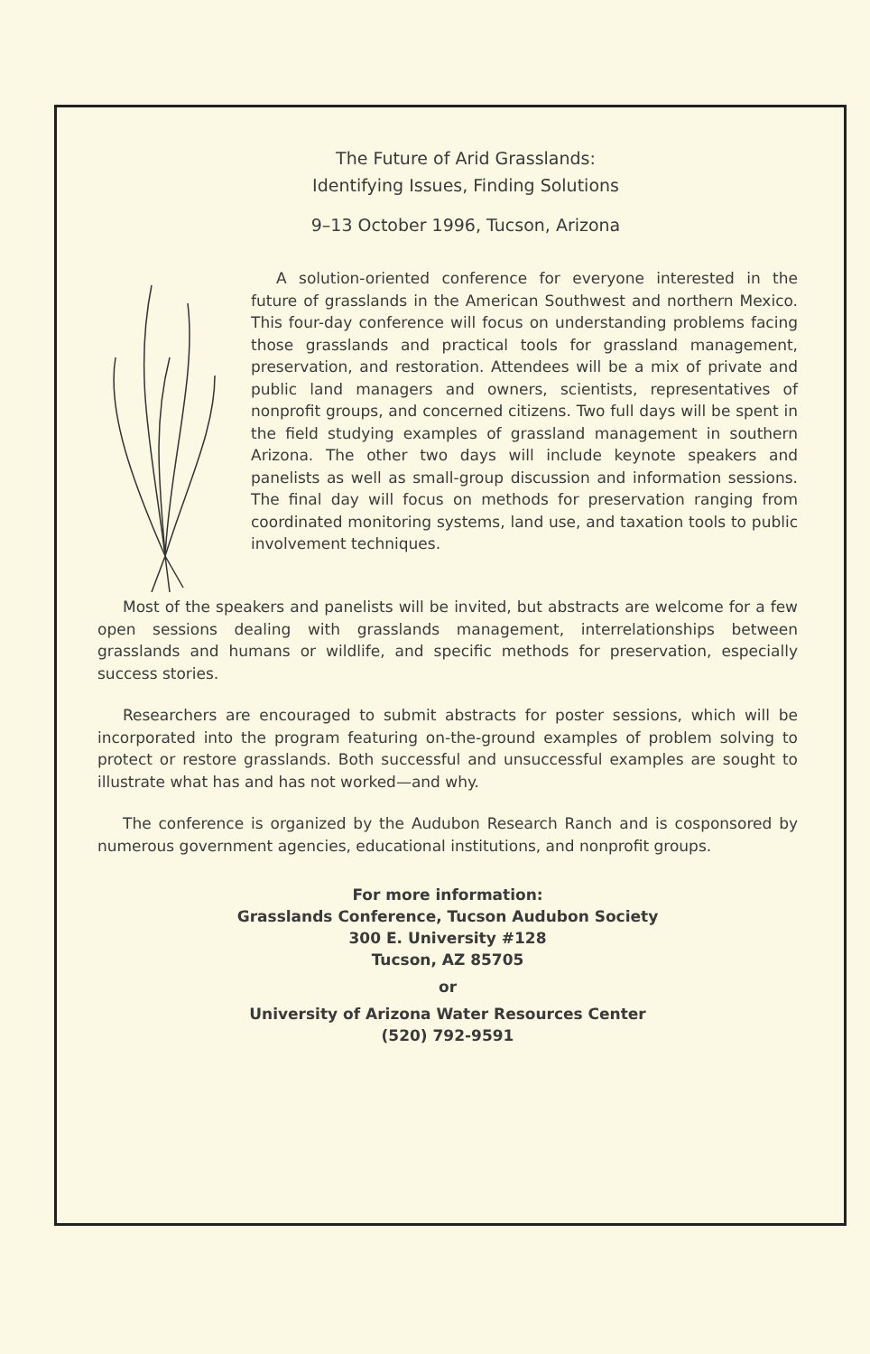The Future of Arid Grasslands:
Identifying Issues, Finding Solutions
9–13 October 1996, Tucson, Arizona
A solution-oriented conference for everyone interested in the future of grasslands in the American Southwest and northern Mexico. This four-day conference will focus on understanding problems facing those grasslands and practical tools for grassland management, preservation, and restoration. Attendees will be a mix of private and public land managers and owners, scientists, representatives of nonprofit groups, and concerned citizens. Two full days will be spent in the field studying examples of grassland management in southern Arizona. The other two days will include keynote speakers and panelists as well as small-group discussion and information sessions. The final day will focus on methods for preservation ranging from coordinated monitoring systems, land use, and taxation tools to public involvement techniques.
Most of the speakers and panelists will be invited, but abstracts are welcome for a few open sessions dealing with grasslands management, interrelationships between grasslands and humans or wildlife, and specific methods for preservation, especially success stories.
Researchers are encouraged to submit abstracts for poster sessions, which will be incorporated into the program featuring on-the-ground examples of problem solving to protect or restore grasslands. Both successful and unsuccessful examples are sought to illustrate what has and has not worked—and why.
The conference is organized by the Audubon Research Ranch and is cosponsored by numerous government agencies, educational institutions, and nonprofit groups.
For more information:
Grasslands Conference, Tucson Audubon Society
300 E. University #128
Tucson, AZ 85705
or
University of Arizona Water Resources Center
(520) 792-9591